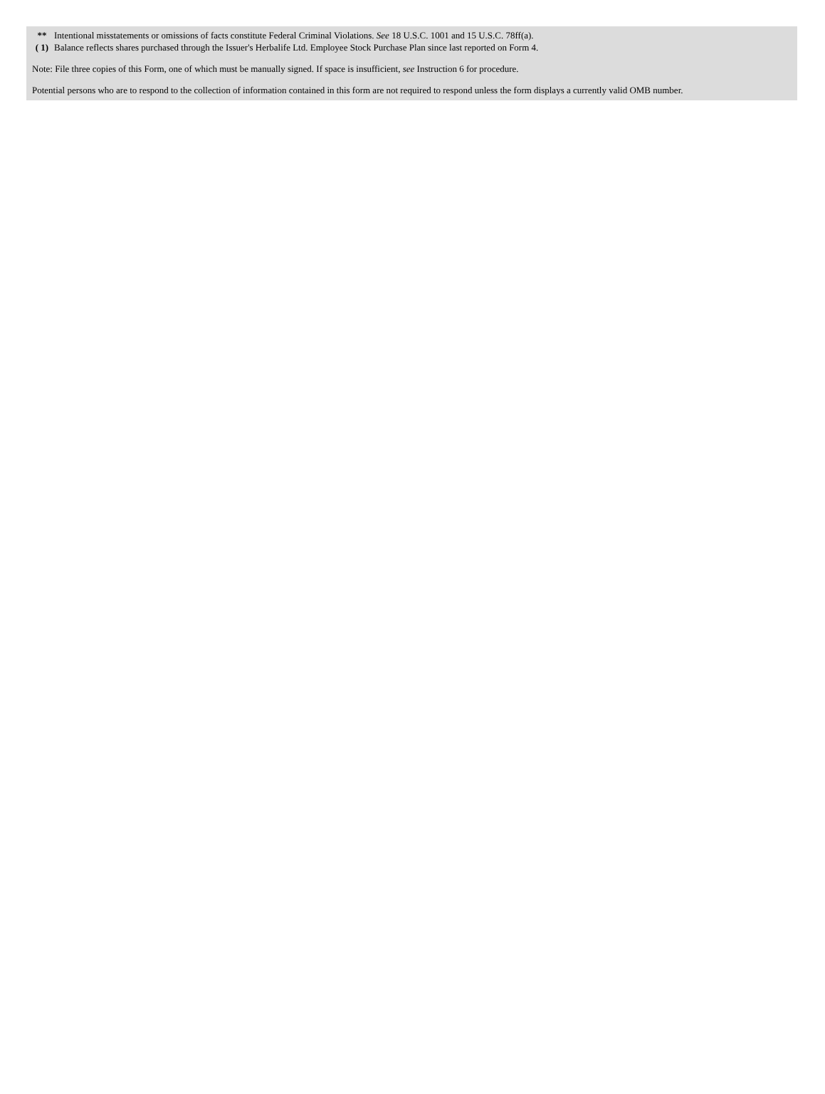| ** | Intentional misstatements or omissions of facts constitute Federal Criminal Violations. See 18 U.S.C. 1001 and 15 U.S.C. 78ff(a). |
| ( 1) | Balance reflects shares purchased through the Issuer's Herbalife Ltd. Employee Stock Purchase Plan since last reported on Form 4. |
Note: File three copies of this Form, one of which must be manually signed. If space is insufficient, see Instruction 6 for procedure.
Potential persons who are to respond to the collection of information contained in this form are not required to respond unless the form displays a currently valid OMB number.